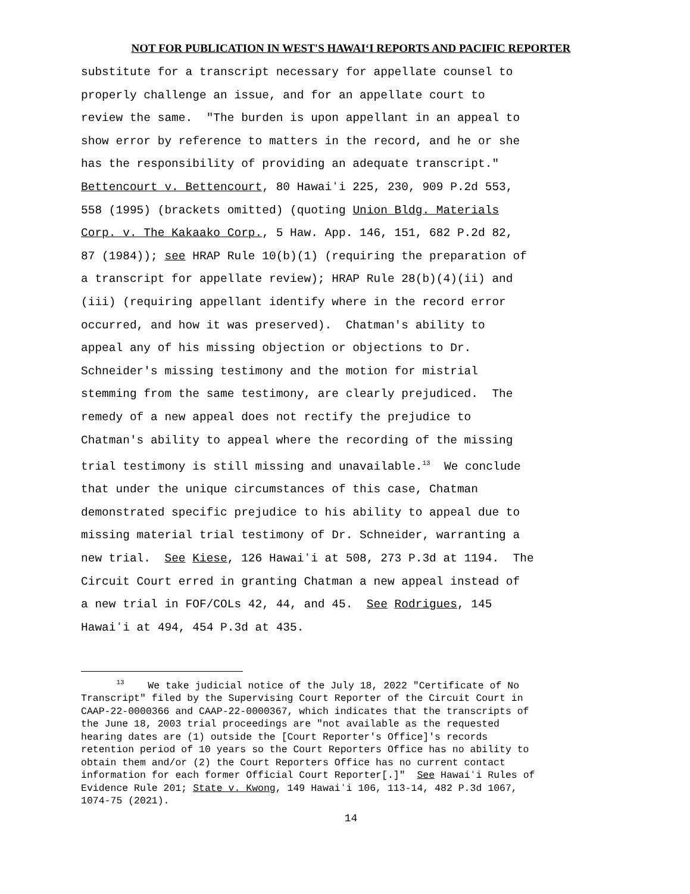NOT FOR PUBLICATION IN WEST'S HAWAIʻI REPORTS AND PACIFIC REPORTER
substitute for a transcript necessary for appellate counsel to properly challenge an issue, and for an appellate court to review the same. "The burden is upon appellant in an appeal to show error by reference to matters in the record, and he or she has the responsibility of providing an adequate transcript." Bettencourt v. Bettencourt, 80 Hawaiʻi 225, 230, 909 P.2d 553, 558 (1995) (brackets omitted) (quoting Union Bldg. Materials Corp. v. The Kakaako Corp., 5 Haw. App. 146, 151, 682 P.2d 82, 87 (1984)); see HRAP Rule 10(b)(1) (requiring the preparation of a transcript for appellate review); HRAP Rule 28(b)(4)(ii) and (iii) (requiring appellant identify where in the record error occurred, and how it was preserved). Chatman's ability to appeal any of his missing objection or objections to Dr. Schneider's missing testimony and the motion for mistrial stemming from the same testimony, are clearly prejudiced. The remedy of a new appeal does not rectify the prejudice to Chatman's ability to appeal where the recording of the missing trial testimony is still missing and unavailable.<sup>13</sup> We conclude that under the unique circumstances of this case, Chatman demonstrated specific prejudice to his ability to appeal due to missing material trial testimony of Dr. Schneider, warranting a new trial. See Kiese, 126 Hawaiʻi at 508, 273 P.3d at 1194. The Circuit Court erred in granting Chatman a new appeal instead of a new trial in FOF/COLs 42, 44, and 45. See Rodrigues, 145 Hawaiʻi at 494, 454 P.3d at 435.
<sup>13</sup> We take judicial notice of the July 18, 2022 "Certificate of No Transcript" filed by the Supervising Court Reporter of the Circuit Court in CAAP-22-0000366 and CAAP-22-0000367, which indicates that the transcripts of the June 18, 2003 trial proceedings are "not available as the requested hearing dates are (1) outside the [Court Reporter's Office]'s records retention period of 10 years so the Court Reporters Office has no ability to obtain them and/or (2) the Court Reporters Office has no current contact information for each former Official Court Reporter[.]" See Hawaiʻi Rules of Evidence Rule 201; State v. Kwong, 149 Hawaiʻi 106, 113-14, 482 P.3d 1067, 1074-75 (2021).
14